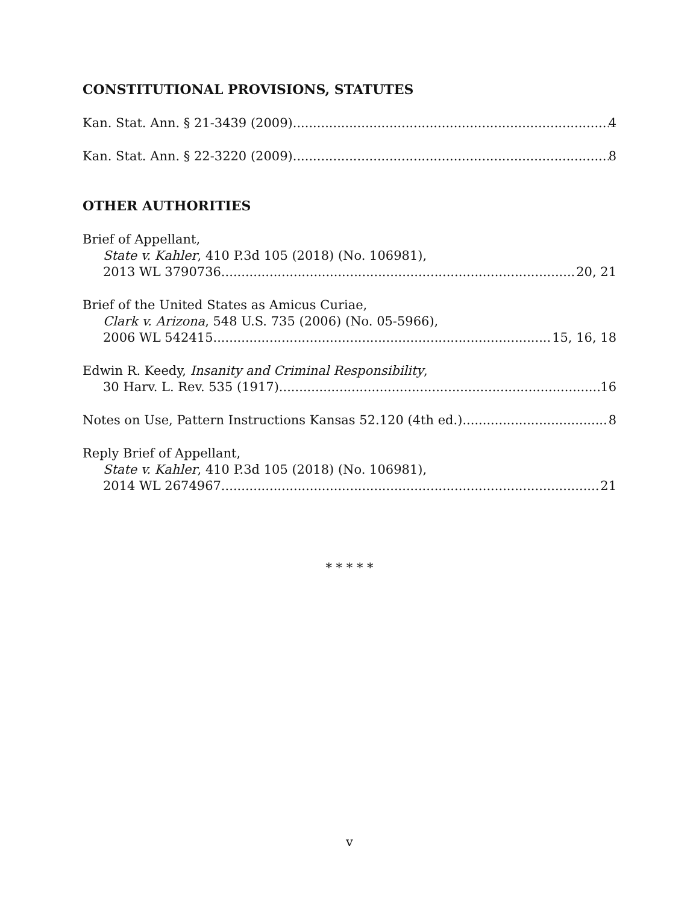CONSTITUTIONAL PROVISIONS, STATUTES
Kan. Stat. Ann. § 21-3439 (2009) 4
Kan. Stat. Ann. § 22-3220 (2009) 8
OTHER AUTHORITIES
Brief of Appellant,
State v. Kahler, 410 P.3d 105 (2018) (No. 106981),
2013 WL 3790736 20, 21
Brief of the United States as Amicus Curiae,
Clark v. Arizona, 548 U.S. 735 (2006) (No. 05-5966),
2006 WL 542415 15, 16, 18
Edwin R. Keedy, Insanity and Criminal Responsibility,
30 Harv. L. Rev. 535 (1917) 16
Notes on Use, Pattern Instructions Kansas 52.120 (4th ed.) 8
Reply Brief of Appellant,
State v. Kahler, 410 P.3d 105 (2018) (No. 106981),
2014 WL 2674967 21
* * * * *
v